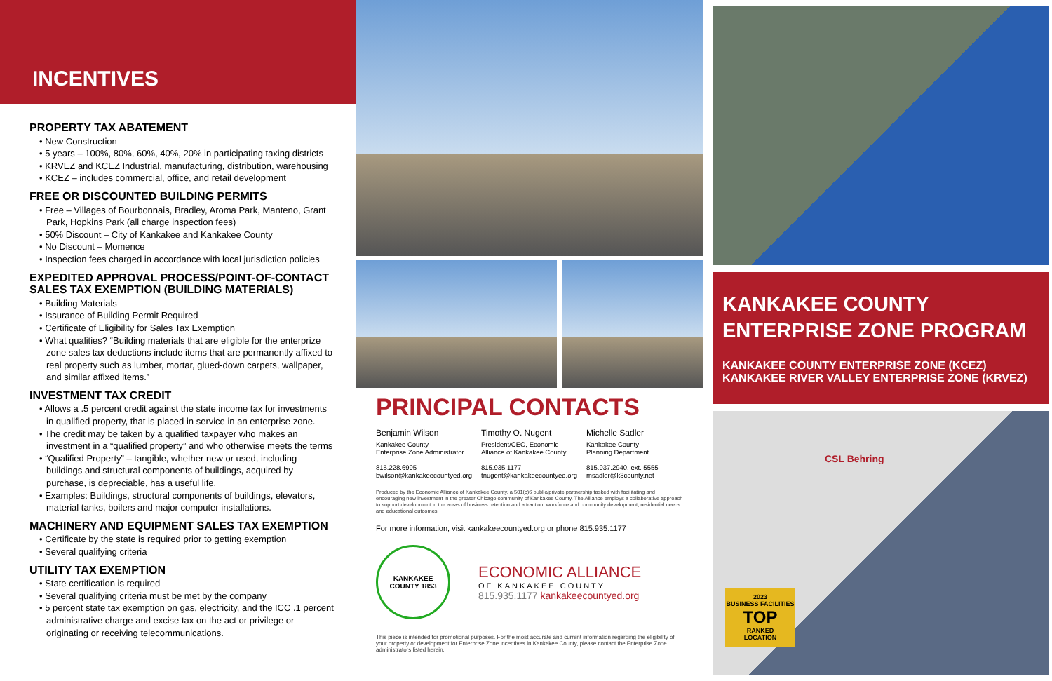INCENTIVES
PROPERTY TAX ABATEMENT
• New Construction
• 5 years – 100%, 80%, 60%, 40%, 20% in participating taxing districts
• KRVEZ and KCEZ Industrial, manufacturing, distribution, warehousing
• KCEZ – includes commercial, office, and retail development
FREE OR DISCOUNTED BUILDING PERMITS
• Free – Villages of Bourbonnais, Bradley, Aroma Park, Manteno, Grant Park, Hopkins Park (all charge inspection fees)
• 50% Discount – City of Kankakee and Kankakee County
• No Discount – Momence
• Inspection fees charged in accordance with local jurisdiction policies
EXPEDITED APPROVAL PROCESS/POINT-OF-CONTACT SALES TAX EXEMPTION (BUILDING MATERIALS)
• Building Materials
• Issurance of Building Permit Required
• Certificate of Eligibility for Sales Tax Exemption
• What qualities? “Building materials that are eligible for the enterprize zone sales tax deductions include items that are permanently affixed to real property such as lumber, mortar, glued-down carpets, wallpaper, and similar affixed items.”
INVESTMENT TAX CREDIT
• Allows a .5 percent credit against the state income tax for investments in qualified property, that is placed in service in an enterprise zone.
• The credit may be taken by a qualified taxpayer who makes an investment in a “qualified property” and who otherwise meets the terms
• “Qualified Property” – tangible, whether new or used, including buildings and structural components of buildings, acquired by purchase, is depreciable, has a useful life.
• Examples: Buildings, structural components of buildings, elevators, material tanks, boilers and major computer installations.
MACHINERY AND EQUIPMENT SALES TAX EXEMPTION
• Certificate by the state is required prior to getting exemption
• Several qualifying criteria
UTILITY TAX EXEMPTION
• State certification is required
• Several qualifying criteria must be met by the company
• 5 percent state tax exemption on gas, electricity, and the ICC .1 percent administrative charge and excise tax on the act or privilege or originating or receiving telecommunications.
PRINCIPAL CONTACTS
Benjamin Wilson
Kankakee County
Enterprise Zone Administrator
815.228.6995
bwilson@kankakeecountyed.org
Timothy O. Nugent
President/CEO, Economic
Alliance of Kankakee County
815.935.1177
tnugent@kankakeecountyed.org
Michelle Sadler
Kankakee County
Planning Department
815.937.2940, ext. 5555
msadler@k3county.net
Produced by the Economic Alliance of Kankakee County, a 501(c)6 public/private partnership tasked with facilitating and encouraging new investment in the greater Chicago community of Kankakee County. The Alliance employs a collaborative approach to support development in the areas of business retention and attraction, workforce and community development, residential needs and educational outcomes.
For more information, visit kankakeecountyed.org or phone 815.935.1177
KANKAKEE COUNTY 1853
ECONOMIC ALLIANCE
OF KANKAKEE COUNTY
815.935.1177 kankakeecountyed.org
This piece is intended for promotional purposes. For the most accurate and current information regarding the eligibility of your property or development for Enterprise Zone incentives in Kankakee County, please contact the Enterprise Zone administrators listed herein.
KANKAKEE COUNTY ENTERPRISE ZONE PROGRAM
KANKAKEE COUNTY ENTERPRISE ZONE (KCEZ)
KANKAKEE RIVER VALLEY ENTERPRISE ZONE (KRVEZ)
2023
BUSINESS FACILITIES
TOP
RANKED
LOCATION
CSL Behring